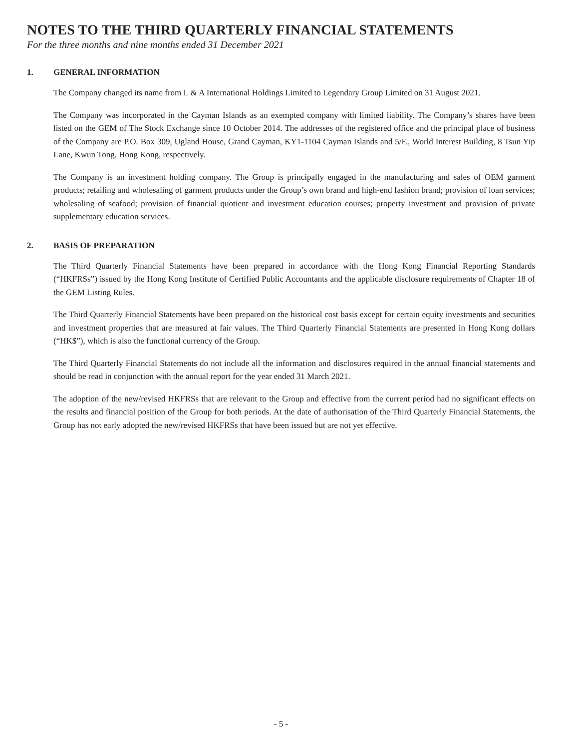NOTES TO THE THIRD QUARTERLY FINANCIAL STATEMENTS
For the three months and nine months ended 31 December 2021
1. GENERAL INFORMATION
The Company changed its name from L & A International Holdings Limited to Legendary Group Limited on 31 August 2021.
The Company was incorporated in the Cayman Islands as an exempted company with limited liability. The Company’s shares have been listed on the GEM of The Stock Exchange since 10 October 2014. The addresses of the registered office and the principal place of business of the Company are P.O. Box 309, Ugland House, Grand Cayman, KY1-1104 Cayman Islands and 5/F., World Interest Building, 8 Tsun Yip Lane, Kwun Tong, Hong Kong, respectively.
The Company is an investment holding company. The Group is principally engaged in the manufacturing and sales of OEM garment products; retailing and wholesaling of garment products under the Group’s own brand and high-end fashion brand; provision of loan services; wholesaling of seafood; provision of financial quotient and investment education courses; property investment and provision of private supplementary education services.
2. BASIS OF PREPARATION
The Third Quarterly Financial Statements have been prepared in accordance with the Hong Kong Financial Reporting Standards (“HKFRSs”) issued by the Hong Kong Institute of Certified Public Accountants and the applicable disclosure requirements of Chapter 18 of the GEM Listing Rules.
The Third Quarterly Financial Statements have been prepared on the historical cost basis except for certain equity investments and securities and investment properties that are measured at fair values. The Third Quarterly Financial Statements are presented in Hong Kong dollars (“HK$”), which is also the functional currency of the Group.
The Third Quarterly Financial Statements do not include all the information and disclosures required in the annual financial statements and should be read in conjunction with the annual report for the year ended 31 March 2021.
The adoption of the new/revised HKFRSs that are relevant to the Group and effective from the current period had no significant effects on the results and financial position of the Group for both periods. At the date of authorisation of the Third Quarterly Financial Statements, the Group has not early adopted the new/revised HKFRSs that have been issued but are not yet effective.
- 5 -